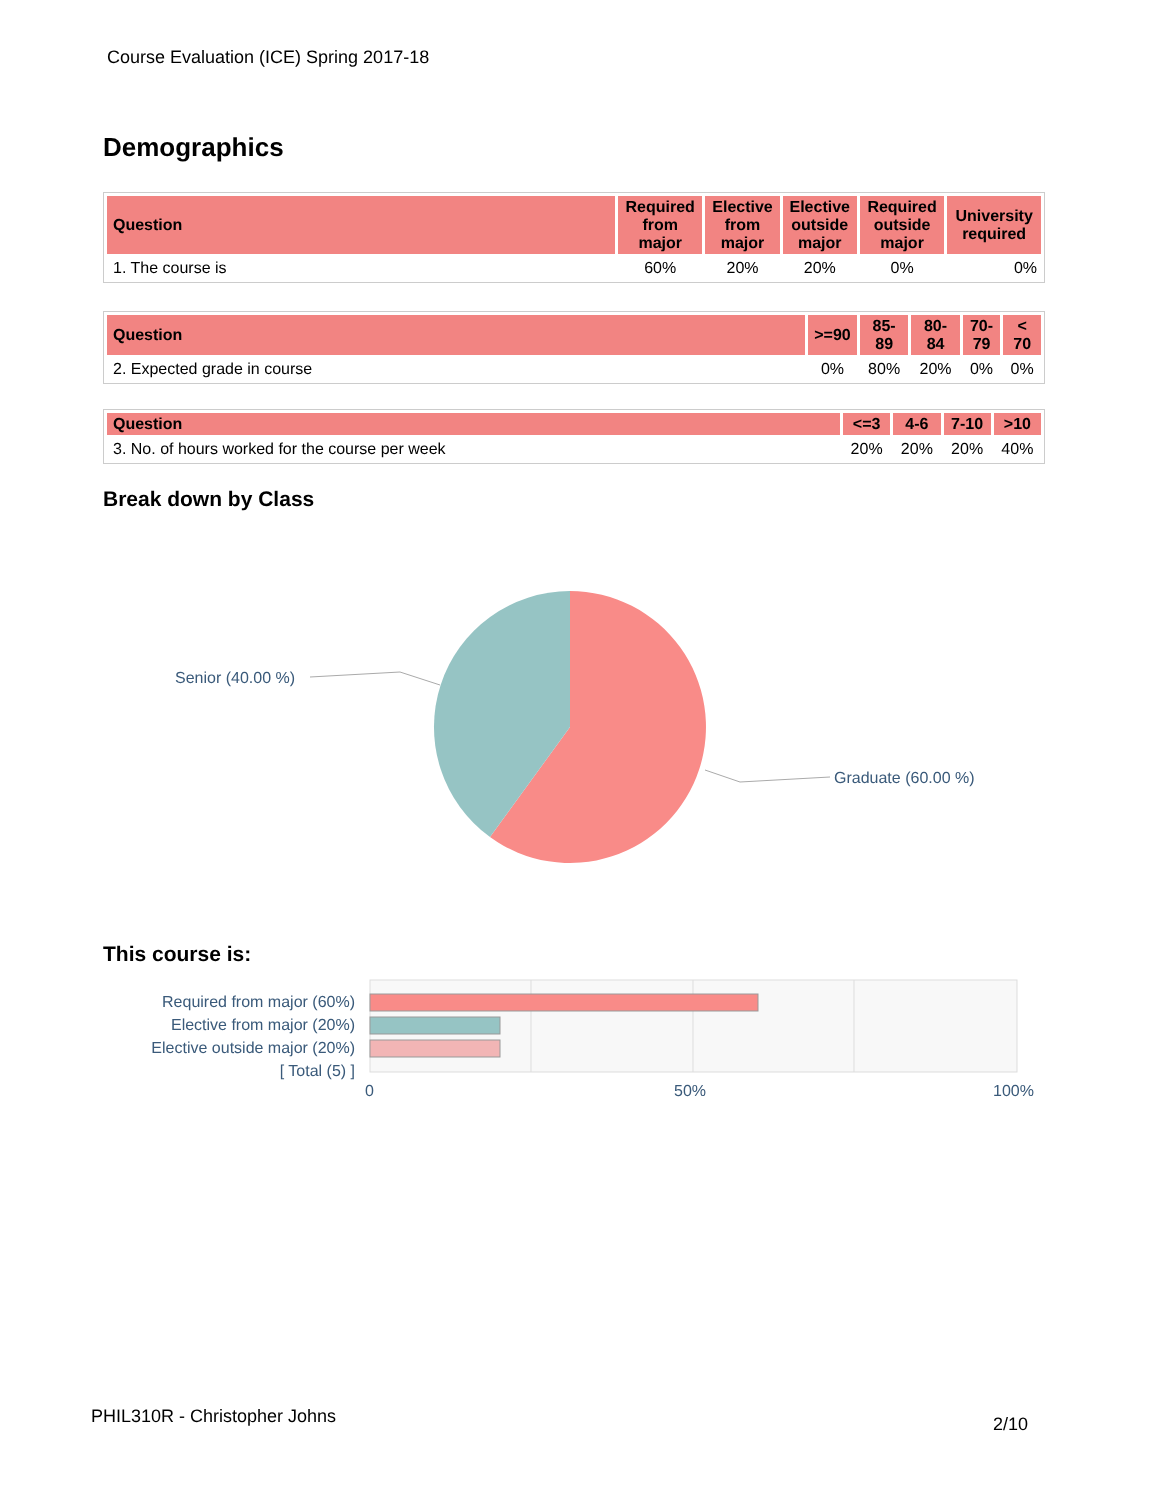Course Evaluation (ICE) Spring 2017-18
Demographics
| Question | Required from major | Elective from major | Elective outside major | Required outside major | University required |
| --- | --- | --- | --- | --- | --- |
| 1. The course is | 60% | 20% | 20% | 0% | 0% |
| Question | >=90 | 85- 89 | 80- 84 | 70- 79 | < 70 |
| --- | --- | --- | --- | --- | --- |
| 2. Expected grade in course | 0% | 80% | 20% | 0% | 0% |
| Question | <=3 | 4-6 | 7-10 | >10 |
| --- | --- | --- | --- | --- |
| 3. No. of hours worked for the course per week | 20% | 20% | 20% | 40% |
Break down by Class
Senior (40.00 %)
Graduate (60.00 %)
This course is:
Required from major (60%)
Elective from major (20%)
Elective outside major (20%)
[ Total (5) ]
0
50%
100%
PHIL310R - Christopher Johns 2/10